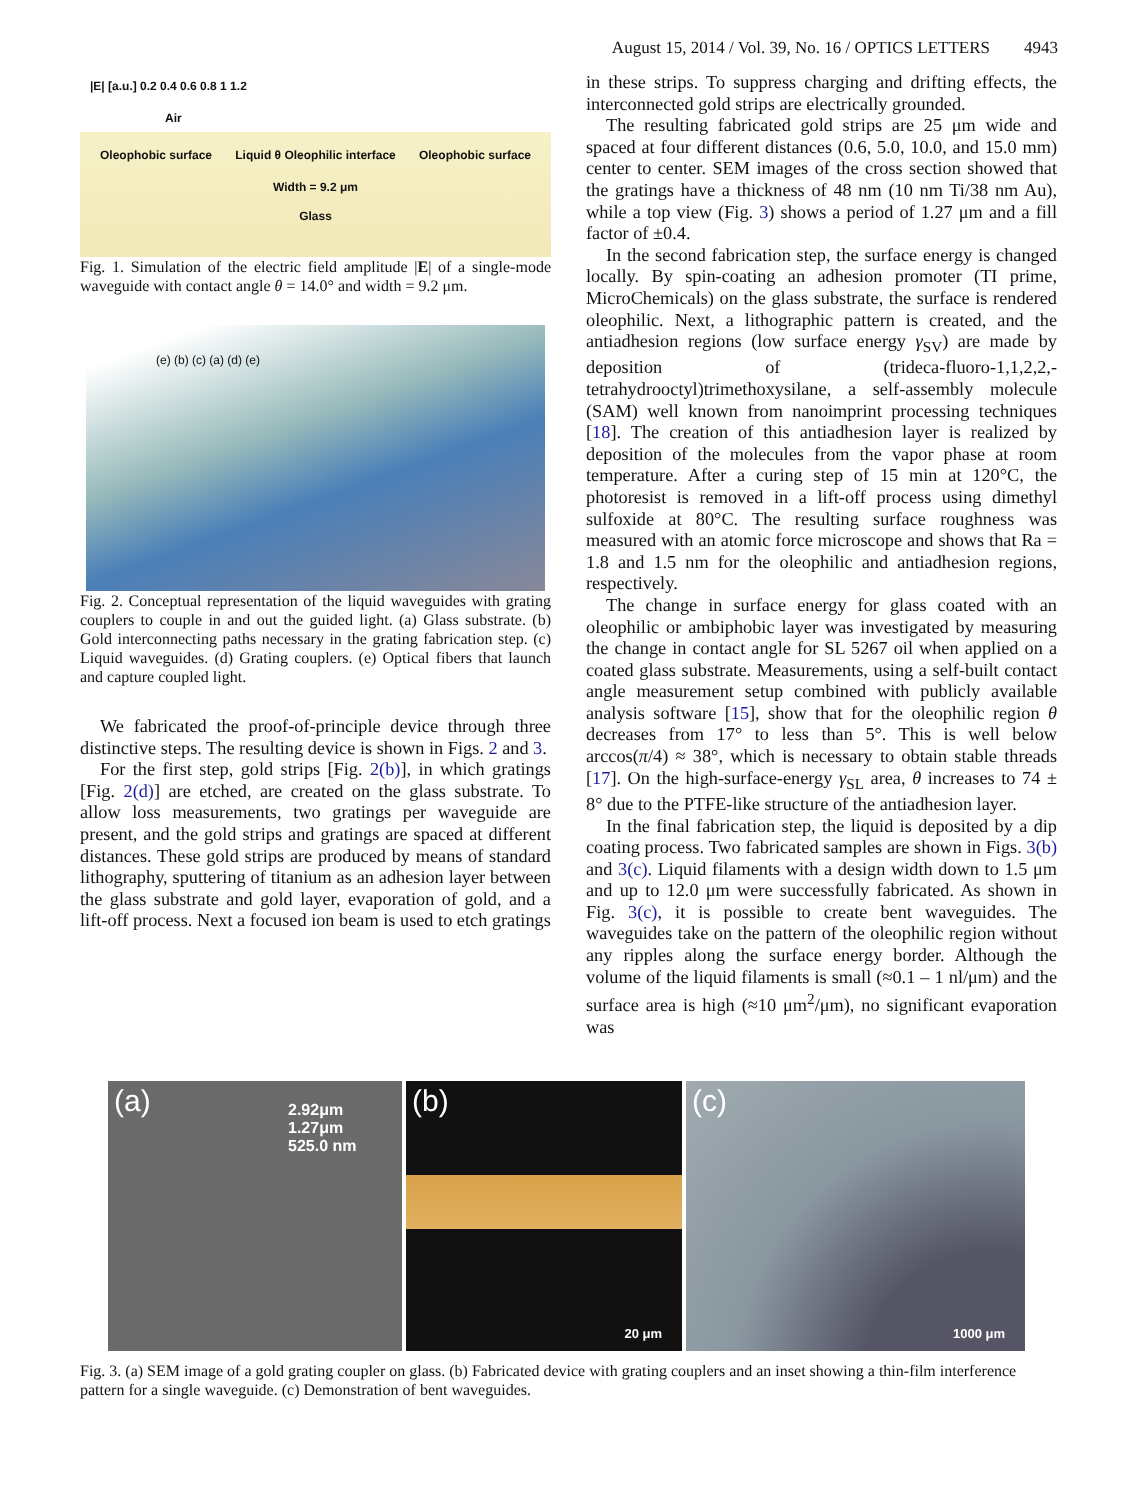August 15, 2014 / Vol. 39, No. 16 / OPTICS LETTERS 4943
|E| [a.u.] 0.2 0.4 0.6 0.8 1 1.2
Air
Oleophobic surface Liquid θ Oleophilic interface Oleophobic surface
Width = 9.2 μm
Glass
Fig. 1. Simulation of the electric field amplitude |E| of a single-mode waveguide with contact angle θ = 14.0° and width = 9.2 μm.
(e) (b) (c) (a) (d) (e)
Fig. 2. Conceptual representation of the liquid waveguides with grating couplers to couple in and out the guided light. (a) Glass substrate. (b) Gold interconnecting paths necessary in the grating fabrication step. (c) Liquid waveguides. (d) Grating couplers. (e) Optical fibers that launch and capture coupled light.
We fabricated the proof-of-principle device through three distinctive steps. The resulting device is shown in Figs. 2 and 3.
For the first step, gold strips [Fig. 2(b)], in which gratings [Fig. 2(d)] are etched, are created on the glass substrate. To allow loss measurements, two gratings per waveguide are present, and the gold strips and gratings are spaced at different distances. These gold strips are produced by means of standard lithography, sputtering of titanium as an adhesion layer between the glass substrate and gold layer, evaporation of gold, and a lift-off process. Next a focused ion beam is used to etch gratings
in these strips. To suppress charging and drifting effects, the interconnected gold strips are electrically grounded.
The resulting fabricated gold strips are 25 μm wide and spaced at four different distances (0.6, 5.0, 10.0, and 15.0 mm) center to center. SEM images of the cross section showed that the gratings have a thickness of 48 nm (10 nm Ti/38 nm Au), while a top view (Fig. 3) shows a period of 1.27 μm and a fill factor of ±0.4.
In the second fabrication step, the surface energy is changed locally. By spin-coating an adhesion promoter (TI prime, MicroChemicals) on the glass substrate, the surface is rendered oleophilic. Next, a lithographic pattern is created, and the antiadhesion regions (low surface energy γ<sub>SV</sub>) are made by deposition of (trideca-fluoro-1,1,2,2,-tetrahydrooctyl)trimethoxysilane, a self-assembly molecule (SAM) well known from nanoimprint processing techniques [18]. The creation of this antiadhesion layer is realized by deposition of the molecules from the vapor phase at room temperature. After a curing step of 15 min at 120°C, the photoresist is removed in a lift-off process using dimethyl sulfoxide at 80°C. The resulting surface roughness was measured with an atomic force microscope and shows that Ra = 1.8 and 1.5 nm for the oleophilic and antiadhesion regions, respectively.
The change in surface energy for glass coated with an oleophilic or ambiphobic layer was investigated by measuring the change in contact angle for SL 5267 oil when applied on a coated glass substrate. Measurements, using a self-built contact angle measurement setup combined with publicly available analysis software [15], show that for the oleophilic region θ decreases from 17° to less than 5°. This is well below arccos(π/4) ≈ 38°, which is necessary to obtain stable threads [17]. On the high-surface-energy γ<sub>SL</sub> area, θ increases to 74 ± 8° due to the PTFE-like structure of the antiadhesion layer.
In the final fabrication step, the liquid is deposited by a dip coating process. Two fabricated samples are shown in Figs. 3(b) and 3(c). Liquid filaments with a design width down to 1.5 μm and up to 12.0 μm were successfully fabricated. As shown in Fig. 3(c), it is possible to create bent waveguides. The waveguides take on the pattern of the oleophilic region without any ripples along the surface energy border. Although the volume of the liquid filaments is small (≈0.1 – 1 nl/μm) and the surface area is high (≈10 μm<sup>2</sup>/μm), no significant evaporation was
(a) 2.92μm 1.27μm 525.0 nm
(b)
20 μm
(c)
1000 μm
Fig. 3. (a) SEM image of a gold grating coupler on glass. (b) Fabricated device with grating couplers and an inset showing a thin-film interference pattern for a single waveguide. (c) Demonstration of bent waveguides.